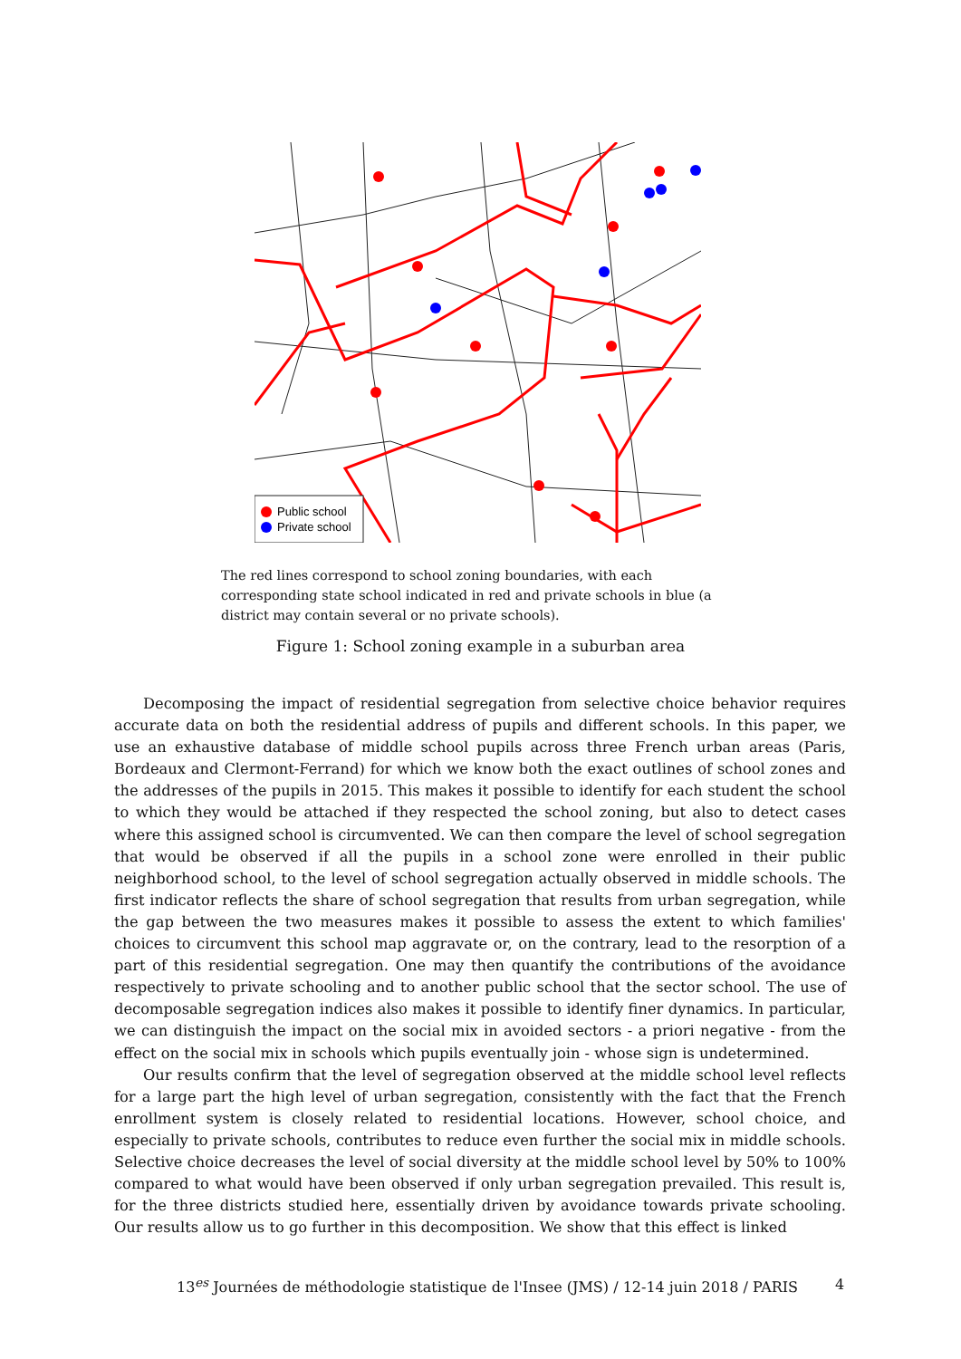Public school
Private school
The red lines correspond to school zoning boundaries, with each corresponding state school indicated in red and private schools in blue (a district may contain several or no private schools).
Figure 1: School zoning example in a suburban area
Decomposing the impact of residential segregation from selective choice behavior requires accurate data on both the residential address of pupils and different schools. In this paper, we use an exhaustive database of middle school pupils across three French urban areas (Paris, Bordeaux and Clermont-Ferrand) for which we know both the exact outlines of school zones and the addresses of the pupils in 2015. This makes it possible to identify for each student the school to which they would be attached if they respected the school zoning, but also to detect cases where this assigned school is circumvented. We can then compare the level of school segregation that would be observed if all the pupils in a school zone were enrolled in their public neighborhood school, to the level of school segregation actually observed in middle schools. The first indicator reflects the share of school segregation that results from urban segregation, while the gap between the two measures makes it possible to assess the extent to which families' choices to circumvent this school map aggravate or, on the contrary, lead to the resorption of a part of this residential segregation. One may then quantify the contributions of the avoidance respectively to private schooling and to another public school that the sector school. The use of decomposable segregation indices also makes it possible to identify finer dynamics. In particular, we can distinguish the impact on the social mix in avoided sectors - a priori negative - from the effect on the social mix in schools which pupils eventually join - whose sign is undetermined.
Our results confirm that the level of segregation observed at the middle school level reflects for a large part the high level of urban segregation, consistently with the fact that the French enrollment system is closely related to residential locations. However, school choice, and especially to private schools, contributes to reduce even further the social mix in middle schools. Selective choice decreases the level of social diversity at the middle school level by 50% to 100% compared to what would have been observed if only urban segregation prevailed. This result is, for the three districts studied here, essentially driven by avoidance towards private schooling. Our results allow us to go further in this decomposition. We show that this effect is linked
13<sup>es</sup> Journées de méthodologie statistique de l'Insee (JMS) / 12-14 juin 2018 / PARIS
4